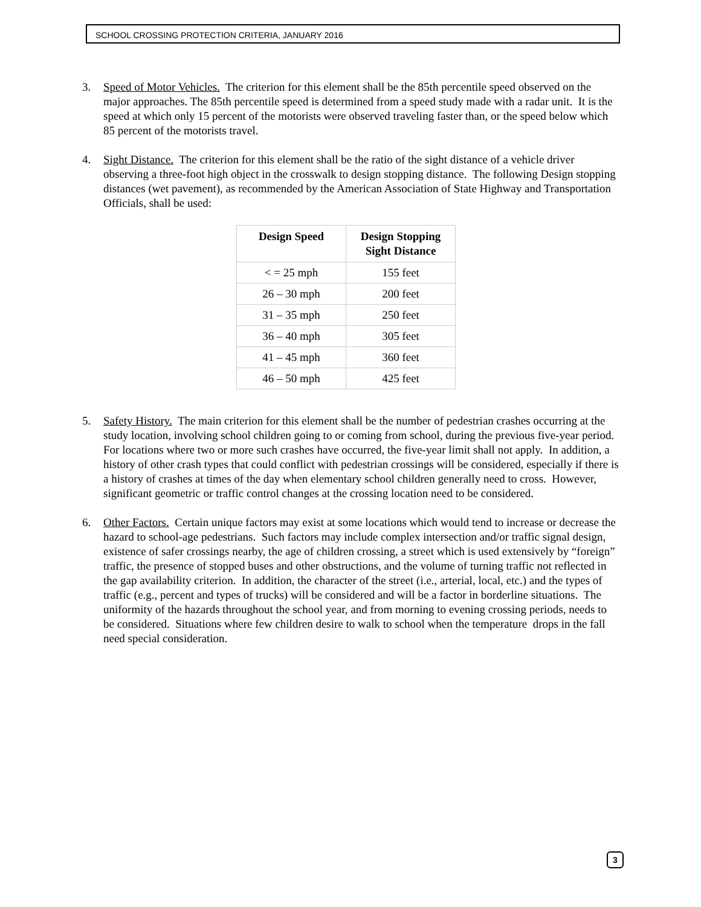SCHOOL CROSSING PROTECTION CRITERIA, JANUARY 2016
3. Speed of Motor Vehicles. The criterion for this element shall be the 85th percentile speed observed on the major approaches. The 85th percentile speed is determined from a speed study made with a radar unit. It is the speed at which only 15 percent of the motorists were observed traveling faster than, or the speed below which 85 percent of the motorists travel.
4. Sight Distance. The criterion for this element shall be the ratio of the sight distance of a vehicle driver observing a three-foot high object in the crosswalk to design stopping distance. The following Design stopping distances (wet pavement), as recommended by the American Association of State Highway and Transportation Officials, shall be used:
| Design Speed | Design Stopping Sight Distance |
| --- | --- |
| < = 25 mph | 155 feet |
| 26 – 30 mph | 200 feet |
| 31 – 35 mph | 250 feet |
| 36 – 40 mph | 305 feet |
| 41 – 45 mph | 360 feet |
| 46 – 50 mph | 425 feet |
5. Safety History. The main criterion for this element shall be the number of pedestrian crashes occurring at the study location, involving school children going to or coming from school, during the previous five-year period. For locations where two or more such crashes have occurred, the five-year limit shall not apply. In addition, a history of other crash types that could conflict with pedestrian crossings will be considered, especially if there is a history of crashes at times of the day when elementary school children generally need to cross. However, significant geometric or traffic control changes at the crossing location need to be considered.
6. Other Factors. Certain unique factors may exist at some locations which would tend to increase or decrease the hazard to school-age pedestrians. Such factors may include complex intersection and/or traffic signal design, existence of safer crossings nearby, the age of children crossing, a street which is used extensively by “foreign” traffic, the presence of stopped buses and other obstructions, and the volume of turning traffic not reflected in the gap availability criterion. In addition, the character of the street (i.e., arterial, local, etc.) and the types of traffic (e.g., percent and types of trucks) will be considered and will be a factor in borderline situations. The uniformity of the hazards throughout the school year, and from morning to evening crossing periods, needs to be considered. Situations where few children desire to walk to school when the temperature drops in the fall need special consideration.
3